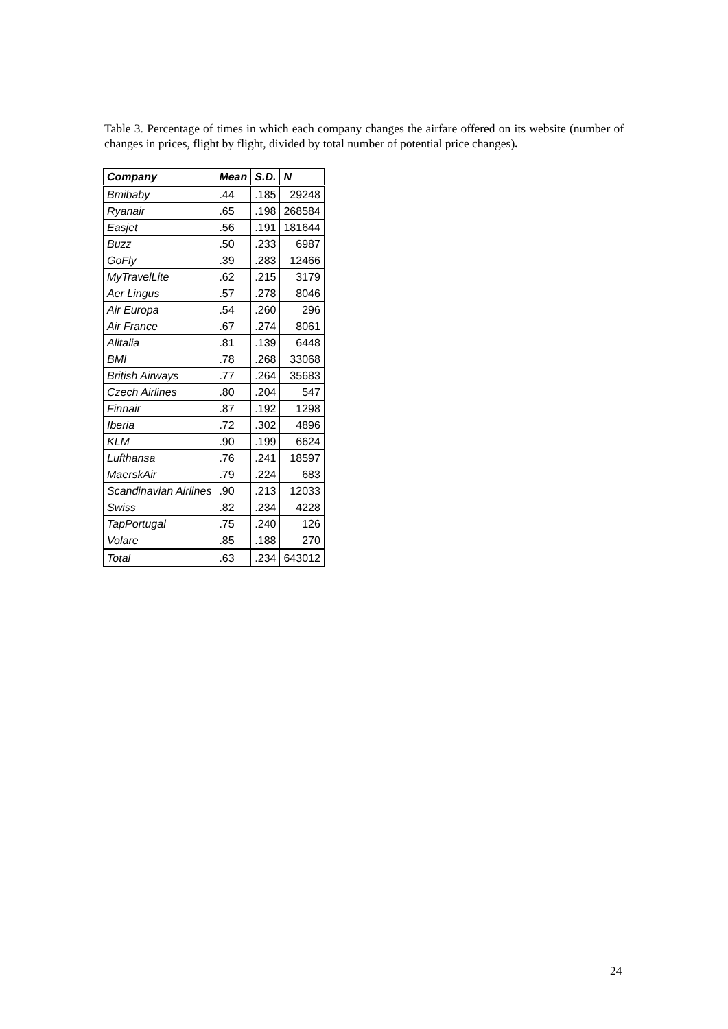Table 3. Percentage of times in which each company changes the airfare offered on its website (number of changes in prices, flight by flight, divided by total number of potential price changes).
| Company | Mean | S.D. | N |
| --- | --- | --- | --- |
| Bmibaby | .44 | .185 | 29248 |
| Ryanair | .65 | .198 | 268584 |
| Easjet | .56 | .191 | 181644 |
| Buzz | .50 | .233 | 6987 |
| GoFly | .39 | .283 | 12466 |
| MyTravelLite | .62 | .215 | 3179 |
| Aer Lingus | .57 | .278 | 8046 |
| Air Europa | .54 | .260 | 296 |
| Air France | .67 | .274 | 8061 |
| Alitalia | .81 | .139 | 6448 |
| BMI | .78 | .268 | 33068 |
| British Airways | .77 | .264 | 35683 |
| Czech Airlines | .80 | .204 | 547 |
| Finnair | .87 | .192 | 1298 |
| Iberia | .72 | .302 | 4896 |
| KLM | .90 | .199 | 6624 |
| Lufthansa | .76 | .241 | 18597 |
| MaerskAir | .79 | .224 | 683 |
| Scandinavian Airlines | .90 | .213 | 12033 |
| Swiss | .82 | .234 | 4228 |
| TapPortugal | .75 | .240 | 126 |
| Volare | .85 | .188 | 270 |
| Total | .63 | .234 | 643012 |
24